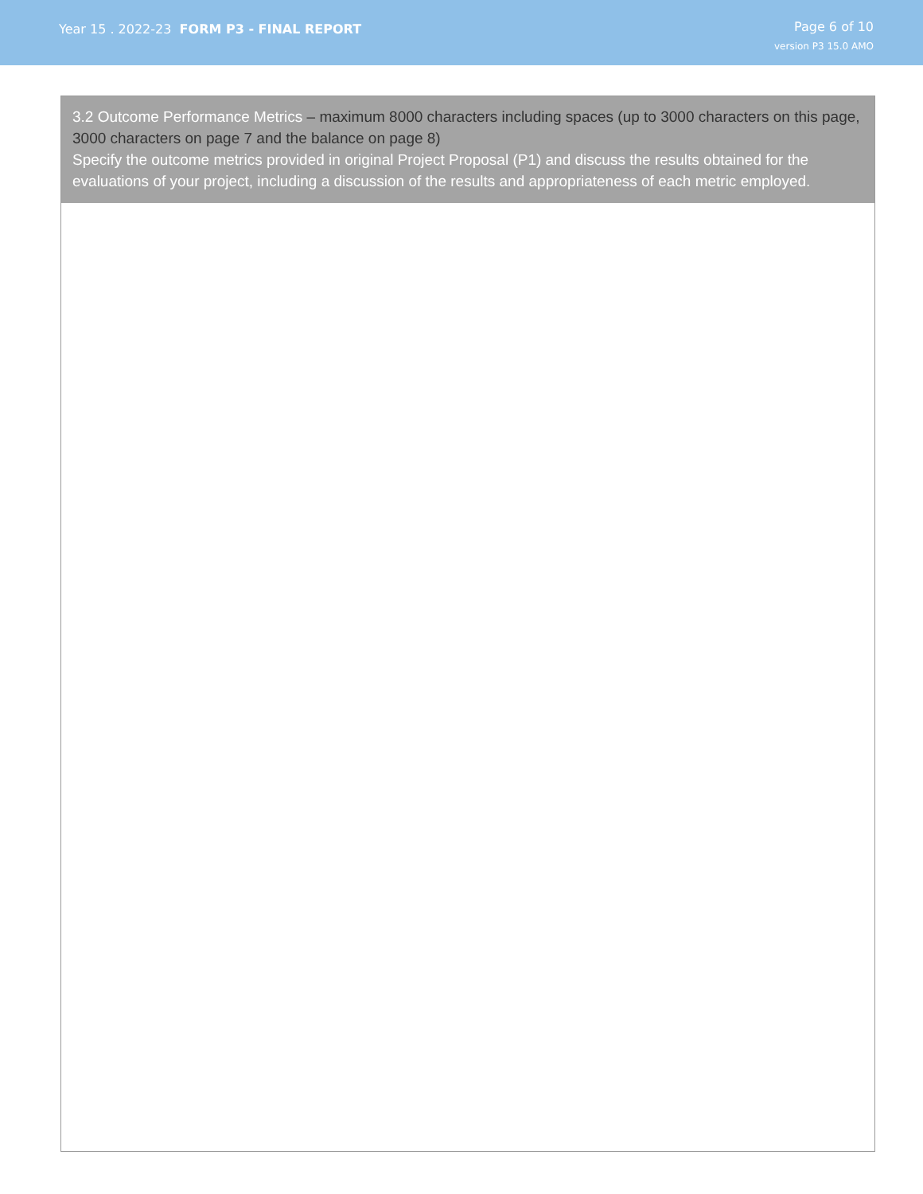Year 15 . 2022-23 FORM P3 - FINAL REPORT
Page 6 of 10
version P3 15.0 AMO
3.2 Outcome Performance Metrics – maximum 8000 characters including spaces (up to 3000 characters on this page, 3000 characters on page 7 and the balance on page 8)
Specify the outcome metrics provided in original Project Proposal (P1) and discuss the results obtained for the evaluations of your project, including a discussion of the results and appropriateness of each metric employed.